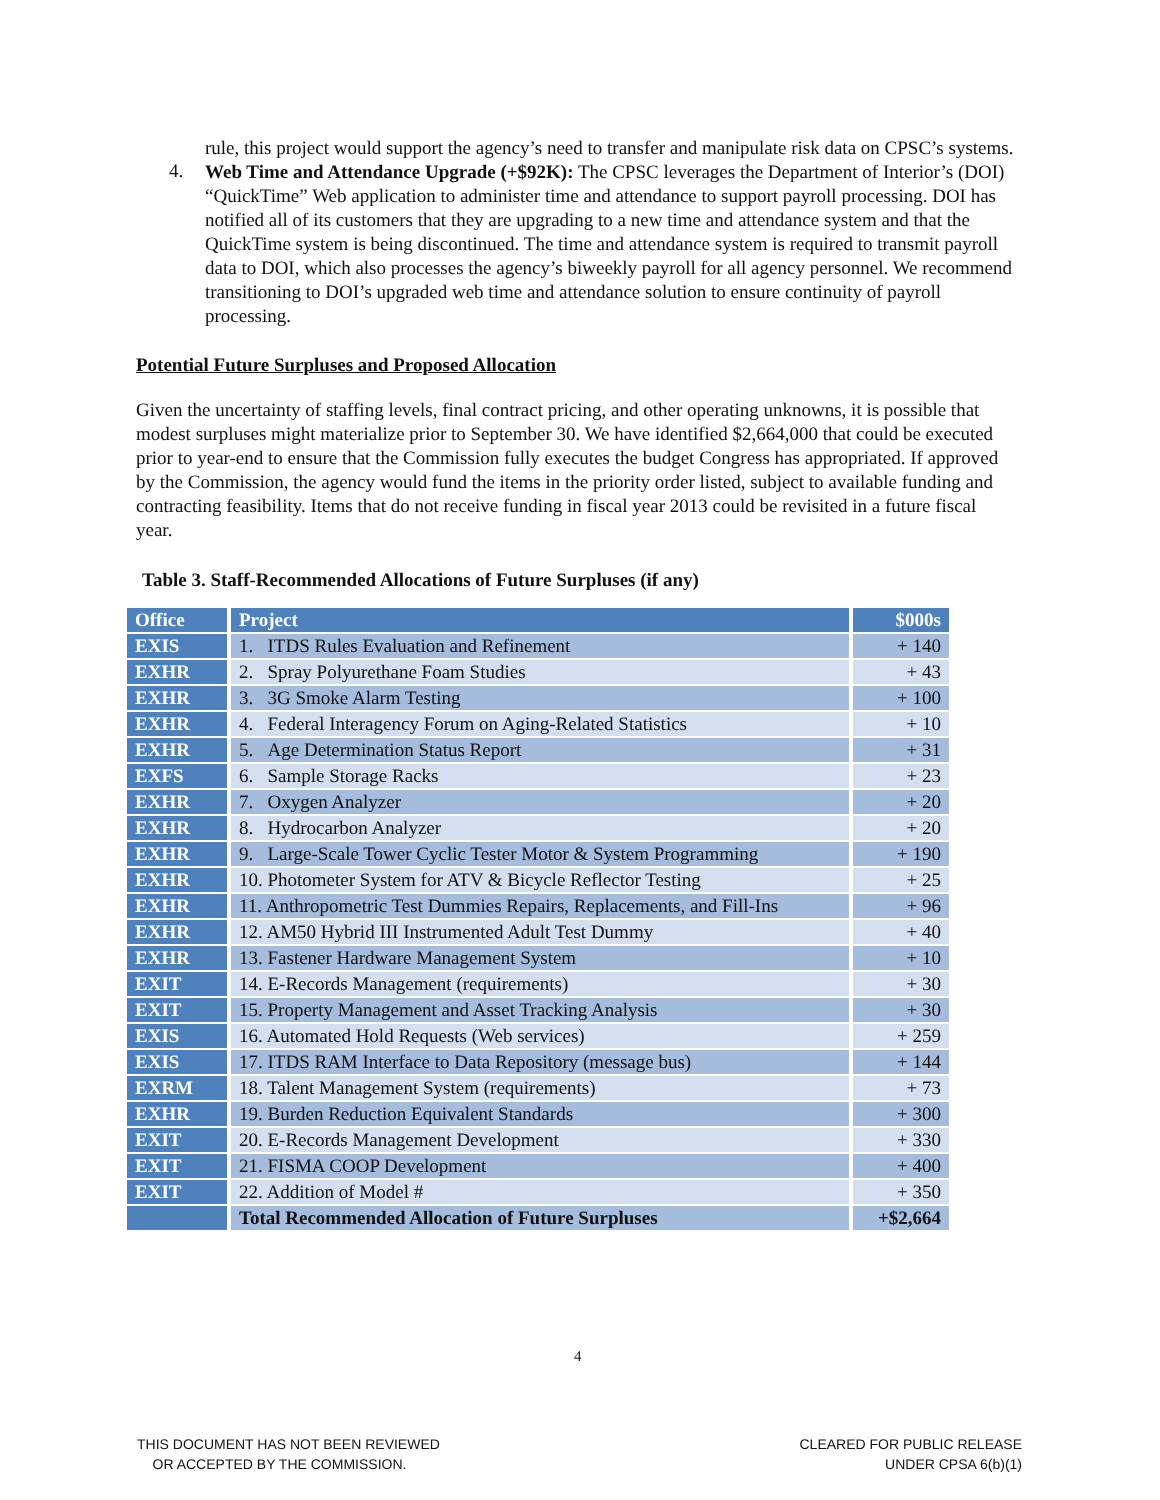rule, this project would support the agency’s need to transfer and manipulate risk data on CPSC’s systems.
4.
Web Time and Attendance Upgrade (+$92K): The CPSC leverages the Department of Interior’s (DOI) “QuickTime” Web application to administer time and attendance to support payroll processing. DOI has notified all of its customers that they are upgrading to a new time and attendance system and that the QuickTime system is being discontinued. The time and attendance system is required to transmit payroll data to DOI, which also processes the agency’s biweekly payroll for all agency personnel. We recommend transitioning to DOI’s upgraded web time and attendance solution to ensure continuity of payroll processing.
Potential Future Surpluses and Proposed Allocation
Given the uncertainty of staffing levels, final contract pricing, and other operating unknowns, it is possible that modest surpluses might materialize prior to September 30. We have identified $2,664,000 that could be executed prior to year-end to ensure that the Commission fully executes the budget Congress has appropriated. If approved by the Commission, the agency would fund the items in the priority order listed, subject to available funding and contracting feasibility. Items that do not receive funding in fiscal year 2013 could be revisited in a future fiscal year.
Table 3. Staff-Recommended Allocations of Future Surpluses (if any)
| Office | Project | $000s |
| --- | --- | --- |
| EXIS | 1. ITDS Rules Evaluation and Refinement | + 140 |
| EXHR | 2. Spray Polyurethane Foam Studies | + 43 |
| EXHR | 3. 3G Smoke Alarm Testing | + 100 |
| EXHR | 4. Federal Interagency Forum on Aging-Related Statistics | + 10 |
| EXHR | 5. Age Determination Status Report | + 31 |
| EXFS | 6. Sample Storage Racks | + 23 |
| EXHR | 7. Oxygen Analyzer | + 20 |
| EXHR | 8. Hydrocarbon Analyzer | + 20 |
| EXHR | 9. Large-Scale Tower Cyclic Tester Motor & System Programming | + 190 |
| EXHR | 10. Photometer System for ATV & Bicycle Reflector Testing | + 25 |
| EXHR | 11. Anthropometric Test Dummies Repairs, Replacements, and Fill-Ins | + 96 |
| EXHR | 12. AM50 Hybrid III Instrumented Adult Test Dummy | + 40 |
| EXHR | 13. Fastener Hardware Management System | + 10 |
| EXIT | 14. E-Records Management (requirements) | + 30 |
| EXIT | 15. Property Management and Asset Tracking Analysis | + 30 |
| EXIS | 16. Automated Hold Requests (Web services) | + 259 |
| EXIS | 17. ITDS RAM Interface to Data Repository (message bus) | + 144 |
| EXRM | 18. Talent Management System (requirements) | + 73 |
| EXHR | 19. Burden Reduction Equivalent Standards | + 300 |
| EXIT | 20. E-Records Management Development | + 330 |
| EXIT | 21. FISMA COOP Development | + 400 |
| EXIT | 22. Addition of Model # | + 350 |
| | Total Recommended Allocation of Future Surpluses | +$2,664 |
4
THIS DOCUMENT HAS NOT BEEN REVIEWED
OR ACCEPTED BY THE COMMISSION.
CLEARED FOR PUBLIC RELEASE
UNDER CPSA 6(b)(1)